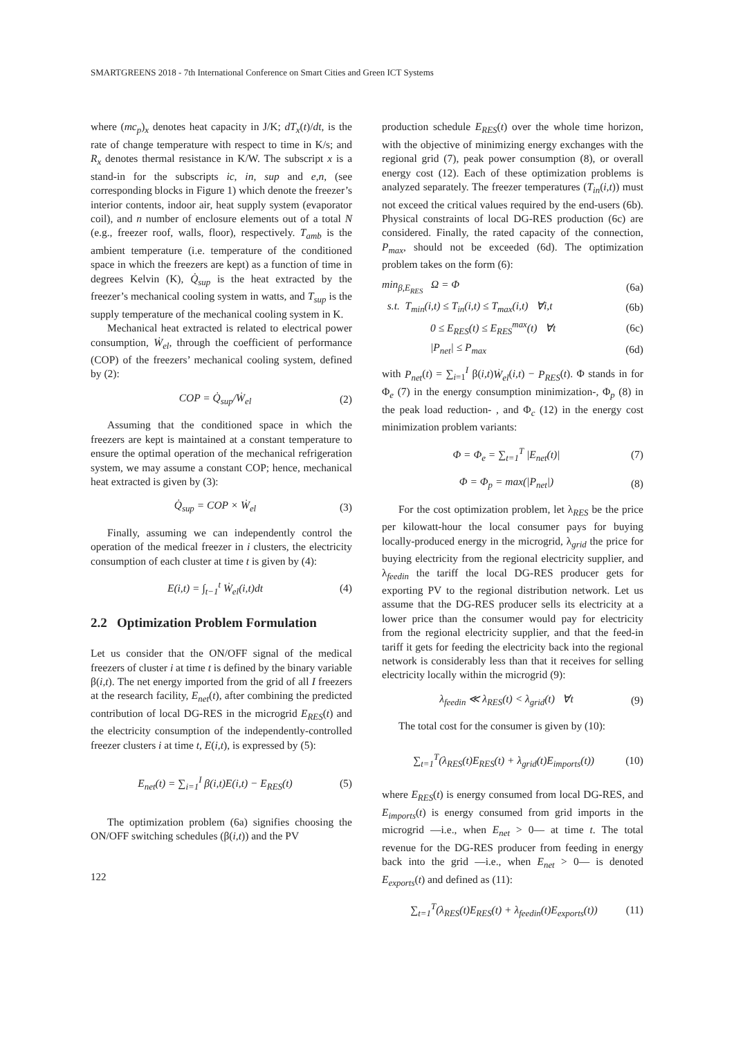SMARTGREENS 2018 - 7th International Conference on Smart Cities and Green ICT Systems
where (mc<sub>p</sub>)<sub>x</sub> denotes heat capacity in J/K; dT<sub>x</sub>(t)/dt, is the rate of change temperature with respect to time in K/s; and R<sub>x</sub> denotes thermal resistance in K/W. The subscript x is a stand-in for the subscripts ic, in, sup and e,n, (see corresponding blocks in Figure 1) which denote the freezer’s interior contents, indoor air, heat supply system (evaporator coil), and n number of enclosure elements out of a total N (e.g., freezer roof, walls, floor), respectively. T<sub>amb</sub> is the ambient temperature (i.e. temperature of the conditioned space in which the freezers are kept) as a function of time in degrees Kelvin (K), Q̇<sub>sup</sub> is the heat extracted by the freezer’s mechanical cooling system in watts, and T<sub>sup</sub> is the supply temperature of the mechanical cooling system in K.
Mechanical heat extracted is related to electrical power consumption, Ẇ<sub>el</sub>, through the coefficient of performance (COP) of the freezers’ mechanical cooling system, defined by (2):
COP = Q̇<sub>sup</sub>/Ẇ<sub>el</sub> (2)
Assuming that the conditioned space in which the freezers are kept is maintained at a constant temperature to ensure the optimal operation of the mechanical refrigeration system, we may assume a constant COP; hence, mechanical heat extracted is given by (3):
Q̇<sub>sup</sub> = COP × Ẇ<sub>el</sub> (3)
Finally, assuming we can independently control the operation of the medical freezer in i clusters, the electricity consumption of each cluster at time t is given by (4):
E(i,t) = ∫<sub>t−1</sub><sup>t</sup> Ẇ<sub>el</sub>(i,t)dt (4)
2.2 Optimization Problem Formulation
Let us consider that the ON/OFF signal of the medical freezers of cluster i at time t is defined by the binary variable β(i,t). The net energy imported from the grid of all I freezers at the research facility, E<sub>net</sub>(t), after combining the predicted contribution of local DG-RES in the microgrid E<sub>RES</sub>(t) and the electricity consumption of the independently-controlled freezer clusters i at time t, E(i,t), is expressed by (5):
E<sub>net</sub>(t) = ∑<sub>i=1</sub><sup>I</sup> β(i,t)E(i,t) − E<sub>RES</sub>(t) (5)
The optimization problem (6a) signifies choosing the ON/OFF switching schedules (β(i,t)) and the PV
122
production schedule E<sub>RES</sub>(t) over the whole time horizon, with the objective of minimizing energy exchanges with the regional grid (7), peak power consumption (8), or overall energy cost (12). Each of these optimization problems is analyzed separately. The freezer temperatures (T<sub>in</sub>(i,t)) must not exceed the critical values required by the end-users (6b). Physical constraints of local DG-RES production (6c) are considered. Finally, the rated capacity of the connection, P<sub>max</sub>, should not be exceeded (6d). The optimization problem takes on the form (6):
min<sub>β,E<sub>RES</sub></sub> Ω = Φ (6a)
s.t. T<sub>min</sub>(i,t) ≤ T<sub>in</sub>(i,t) ≤ T<sub>max</sub>(i,t) ∀i,t (6b)
0 ≤ E<sub>RES</sub>(t) ≤ E<sub>RES</sub><sup>max</sup>(t) ∀t (6c)
|P<sub>net</sub>| ≤ P<sub>max</sub> (6d)
with P<sub>net</sub>(t) = ∑<sub>i=1</sub><sup>I</sup> β(i,t)Ẇ<sub>el</sub>(i,t) − P<sub>RES</sub>(t). Φ stands in for Φ<sub>e</sub> (7) in the energy consumption minimization-, Φ<sub>p</sub> (8) in the peak load reduction- , and Φ<sub>c</sub> (12) in the energy cost minimization problem variants:
Φ = Φ<sub>e</sub> = ∑<sub>t=1</sub><sup>T</sup> |E<sub>net</sub>(t)| (7)
Φ = Φ<sub>p</sub> = max(|P<sub>net</sub>|) (8)
For the cost optimization problem, let λ<sub>RES</sub> be the price per kilowatt-hour the local consumer pays for buying locally-produced energy in the microgrid, λ<sub>grid</sub> the price for buying electricity from the regional electricity supplier, and λ<sub>feedin</sub> the tariff the local DG-RES producer gets for exporting PV to the regional distribution network. Let us assume that the DG-RES producer sells its electricity at a lower price than the consumer would pay for electricity from the regional electricity supplier, and that the feed-in tariff it gets for feeding the electricity back into the regional network is considerably less than that it receives for selling electricity locally within the microgrid (9):
λ<sub>feedin</sub> ≪ λ<sub>RES</sub>(t) < λ<sub>grid</sub>(t) ∀t (9)
The total cost for the consumer is given by (10):
∑<sub>t=1</sub><sup>T</sup>(λ<sub>RES</sub>(t)E<sub>RES</sub>(t) + λ<sub>grid</sub>(t)E<sub>imports</sub>(t)) (10)
where E<sub>RES</sub>(t) is energy consumed from local DG-RES, and E<sub>imports</sub>(t) is energy consumed from grid imports in the microgrid —i.e., when E<sub>net</sub> > 0— at time t. The total revenue for the DG-RES producer from feeding in energy back into the grid —i.e., when E<sub>net</sub> > 0— is denoted E<sub>exports</sub>(t) and defined as (11):
∑<sub>t=1</sub><sup>T</sup>(λ<sub>RES</sub>(t)E<sub>RES</sub>(t) + λ<sub>feedin</sub>(t)E<sub>exports</sub>(t)) (11)